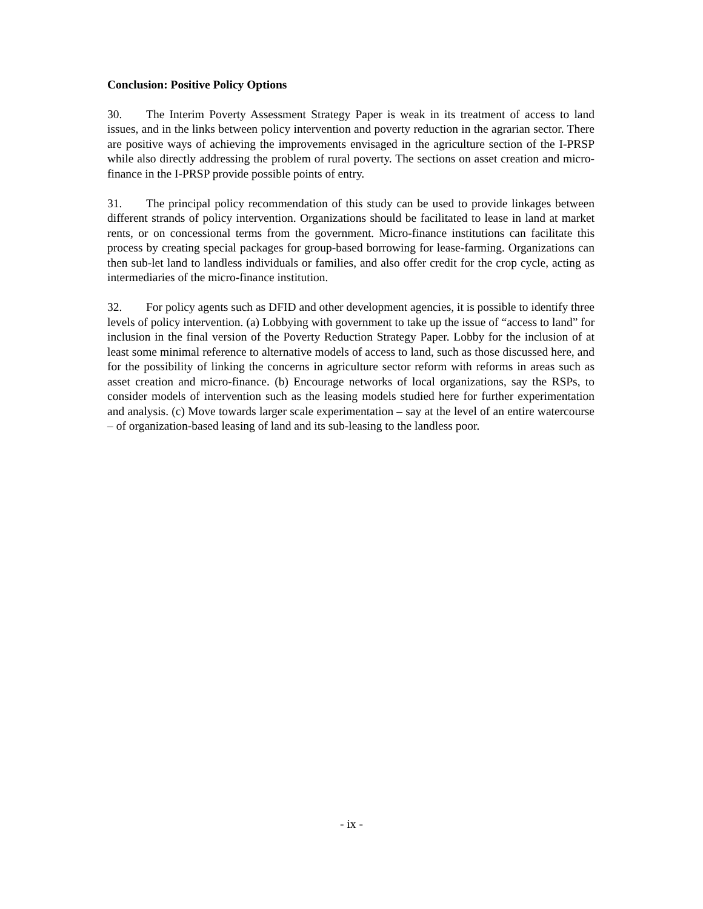Conclusion: Positive Policy Options
30. The Interim Poverty Assessment Strategy Paper is weak in its treatment of access to land issues, and in the links between policy intervention and poverty reduction in the agrarian sector. There are positive ways of achieving the improvements envisaged in the agriculture section of the I-PRSP while also directly addressing the problem of rural poverty. The sections on asset creation and micro-finance in the I-PRSP provide possible points of entry.
31. The principal policy recommendation of this study can be used to provide linkages between different strands of policy intervention. Organizations should be facilitated to lease in land at market rents, or on concessional terms from the government. Micro-finance institutions can facilitate this process by creating special packages for group-based borrowing for lease-farming. Organizations can then sub-let land to landless individuals or families, and also offer credit for the crop cycle, acting as intermediaries of the micro-finance institution.
32. For policy agents such as DFID and other development agencies, it is possible to identify three levels of policy intervention. (a) Lobbying with government to take up the issue of “access to land” for inclusion in the final version of the Poverty Reduction Strategy Paper. Lobby for the inclusion of at least some minimal reference to alternative models of access to land, such as those discussed here, and for the possibility of linking the concerns in agriculture sector reform with reforms in areas such as asset creation and micro-finance. (b) Encourage networks of local organizations, say the RSPs, to consider models of intervention such as the leasing models studied here for further experimentation and analysis. (c) Move towards larger scale experimentation – say at the level of an entire watercourse – of organization-based leasing of land and its sub-leasing to the landless poor.
- ix -